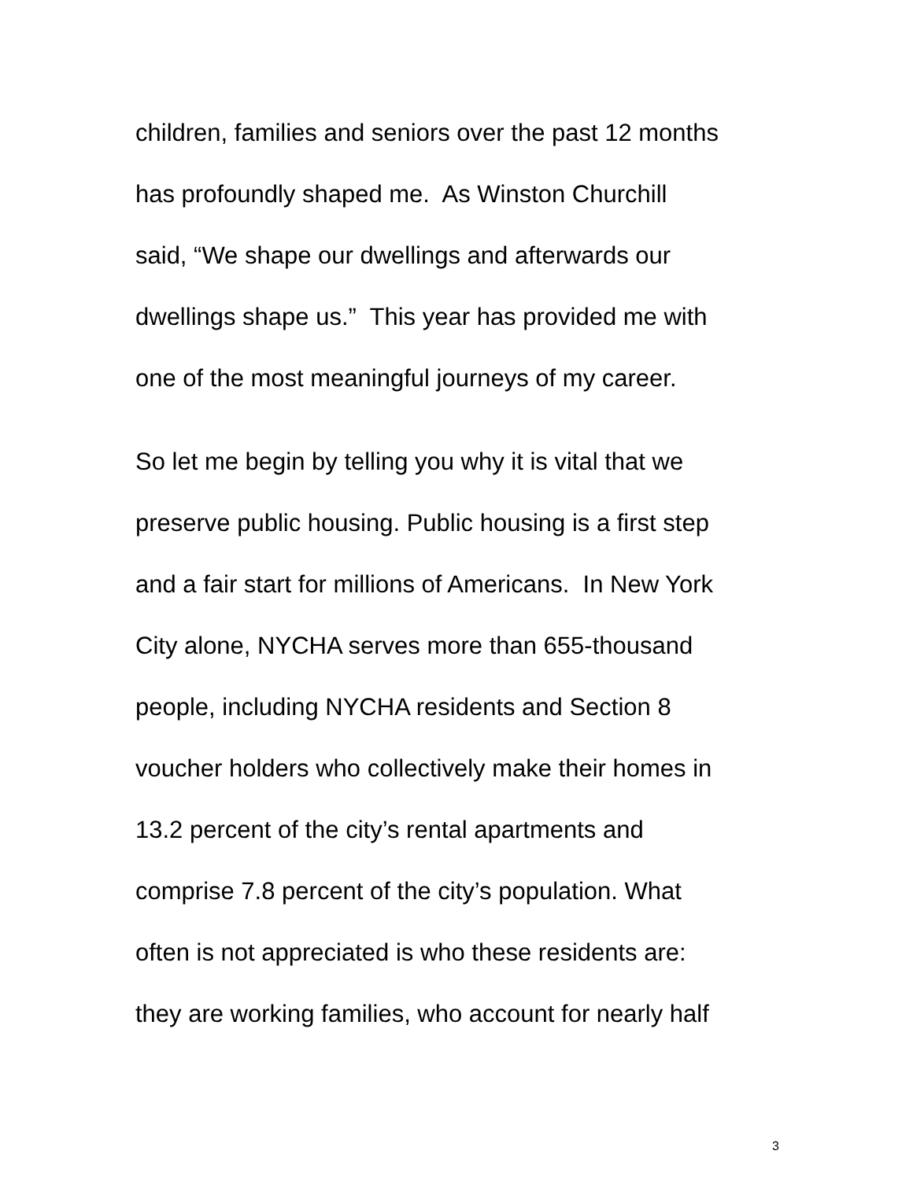children, families and seniors over the past 12 months
has profoundly shaped me. As Winston Churchill
said, “We shape our dwellings and afterwards our
dwellings shape us.” This year has provided me with
one of the most meaningful journeys of my career.
So let me begin by telling you why it is vital that we
preserve public housing. Public housing is a first step
and a fair start for millions of Americans. In New York
City alone, NYCHA serves more than 655-thousand
people, including NYCHA residents and Section 8
voucher holders who collectively make their homes in
13.2 percent of the city’s rental apartments and
comprise 7.8 percent of the city’s population. What
often is not appreciated is who these residents are:
they are working families, who account for nearly half
3